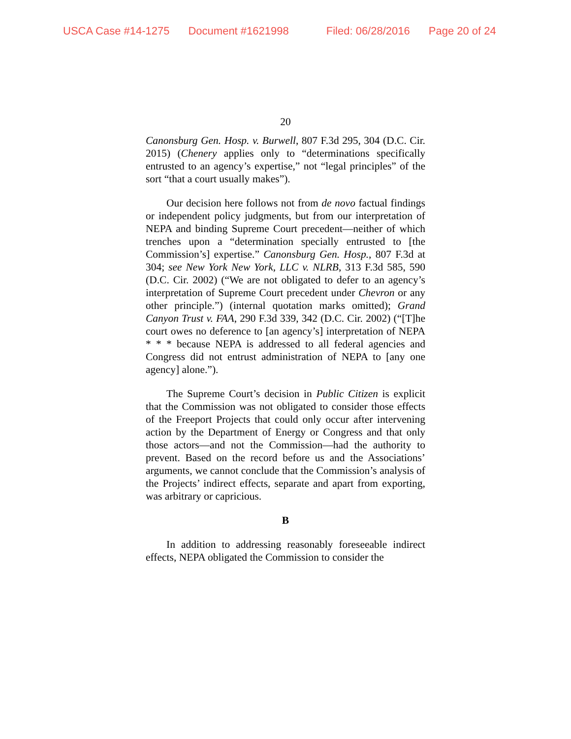USCA Case #14-1275 Document #1621998 Filed: 06/28/2016 Page 20 of 24
20
Canonsburg Gen. Hosp. v. Burwell, 807 F.3d 295, 304 (D.C. Cir. 2015) (Chenery applies only to “determinations specifically entrusted to an agency’s expertise,” not “legal principles” of the sort “that a court usually makes”).
Our decision here follows not from de novo factual findings or independent policy judgments, but from our interpretation of NEPA and binding Supreme Court precedent—neither of which trenches upon a “determination specially entrusted to [the Commission’s] expertise.” Canonsburg Gen. Hosp., 807 F.3d at 304; see New York New York, LLC v. NLRB, 313 F.3d 585, 590 (D.C. Cir. 2002) (“We are not obligated to defer to an agency’s interpretation of Supreme Court precedent under Chevron or any other principle.”) (internal quotation marks omitted); Grand Canyon Trust v. FAA, 290 F.3d 339, 342 (D.C. Cir. 2002) (“[T]he court owes no deference to [an agency’s] interpretation of NEPA * * * because NEPA is addressed to all federal agencies and Congress did not entrust administration of NEPA to [any one agency] alone.”).
The Supreme Court’s decision in Public Citizen is explicit that the Commission was not obligated to consider those effects of the Freeport Projects that could only occur after intervening action by the Department of Energy or Congress and that only those actors—and not the Commission—had the authority to prevent. Based on the record before us and the Associations’ arguments, we cannot conclude that the Commission’s analysis of the Projects’ indirect effects, separate and apart from exporting, was arbitrary or capricious.
B
In addition to addressing reasonably foreseeable indirect effects, NEPA obligated the Commission to consider the